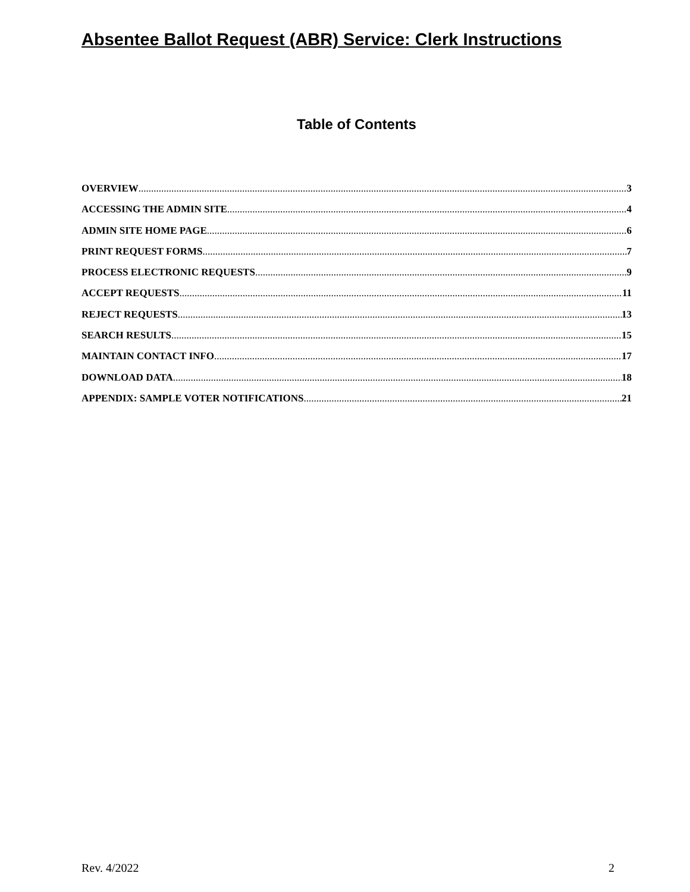Absentee Ballot Request (ABR) Service: Clerk Instructions
Table of Contents
OVERVIEW 3
ACCESSING THE ADMIN SITE 4
ADMIN SITE HOME PAGE 6
PRINT REQUEST FORMS 7
PROCESS ELECTRONIC REQUESTS 9
ACCEPT REQUESTS 11
REJECT REQUESTS 13
SEARCH RESULTS 15
MAINTAIN CONTACT INFO 17
DOWNLOAD DATA 18
APPENDIX: SAMPLE VOTER NOTIFICATIONS 21
Rev. 4/2022 2